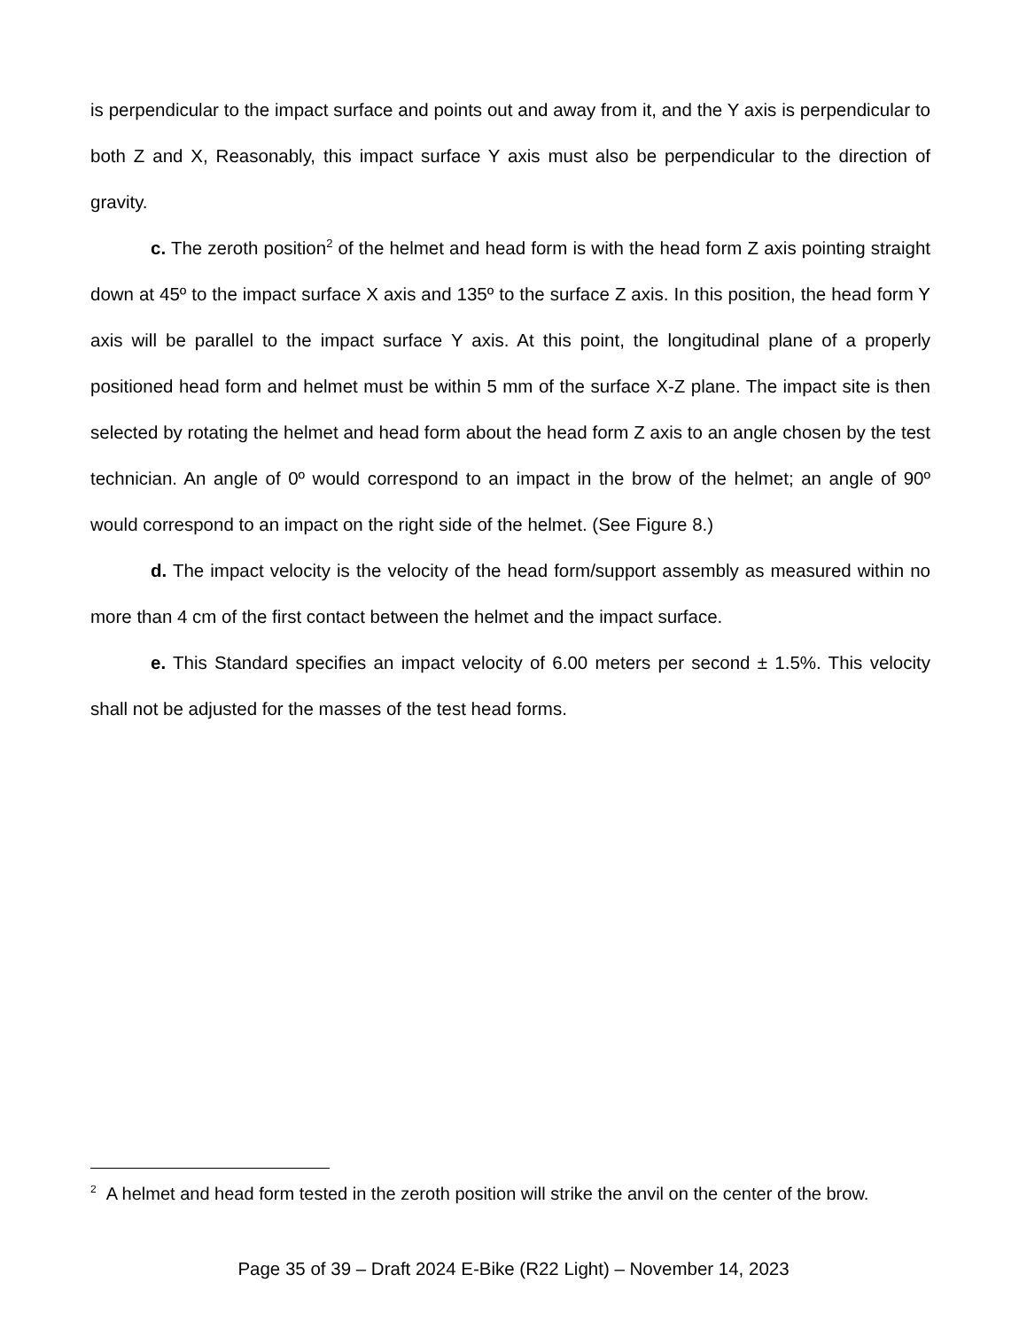is perpendicular to the impact surface and points out and away from it, and the Y axis is perpendicular to both Z and X, Reasonably, this impact surface Y axis must also be perpendicular to the direction of gravity.
c. The zeroth position<sup>2</sup> of the helmet and head form is with the head form Z axis pointing straight down at 45º to the impact surface X axis and 135º to the surface Z axis. In this position, the head form Y axis will be parallel to the impact surface Y axis. At this point, the longitudinal plane of a properly positioned head form and helmet must be within 5 mm of the surface X-Z plane. The impact site is then selected by rotating the helmet and head form about the head form Z axis to an angle chosen by the test technician. An angle of 0º would correspond to an impact in the brow of the helmet; an angle of 90º would correspond to an impact on the right side of the helmet. (See Figure 8.)
d. The impact velocity is the velocity of the head form/support assembly as measured within no more than 4 cm of the first contact between the helmet and the impact surface.
e. This Standard specifies an impact velocity of 6.00 meters per second ± 1.5%. This velocity shall not be adjusted for the masses of the test head forms.
<sup>2</sup> A helmet and head form tested in the zeroth position will strike the anvil on the center of the brow.
Page 35 of 39 – Draft 2024 E-Bike (R22 Light) – November 14, 2023